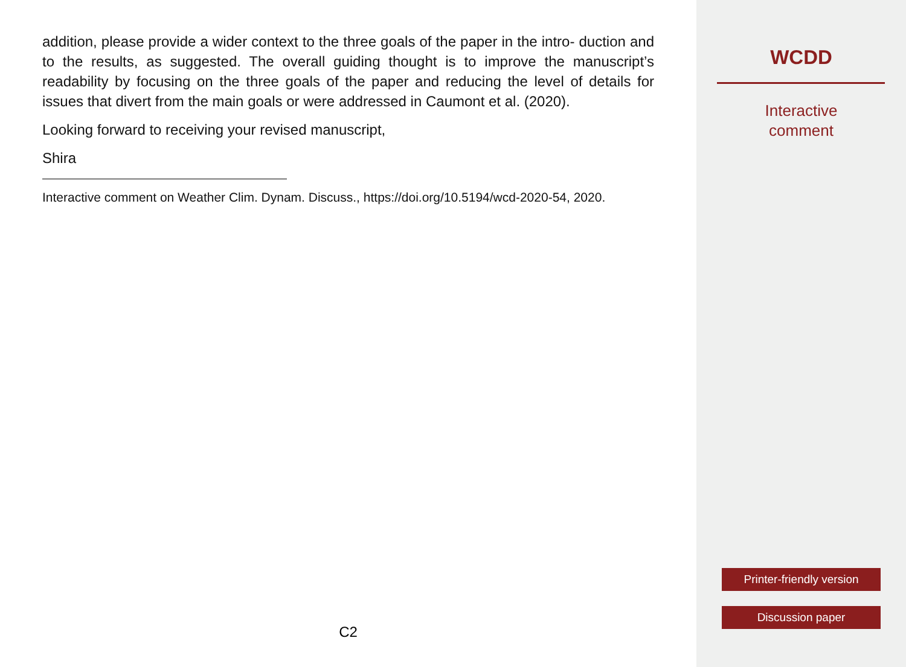addition, please provide a wider context to the three goals of the paper in the intro- duction and to the results, as suggested. The overall guiding thought is to improve the manuscript’s readability by focusing on the three goals of the paper and reducing the level of details for issues that divert from the main goals or were addressed in Caumont et al. (2020).
Looking forward to receiving your revised manuscript,
Shira
Interactive comment on Weather Clim. Dynam. Discuss., https://doi.org/10.5194/wcd-2020-54, 2020.
C2
WCDD
Interactive
comment
Printer-friendly version
Discussion paper